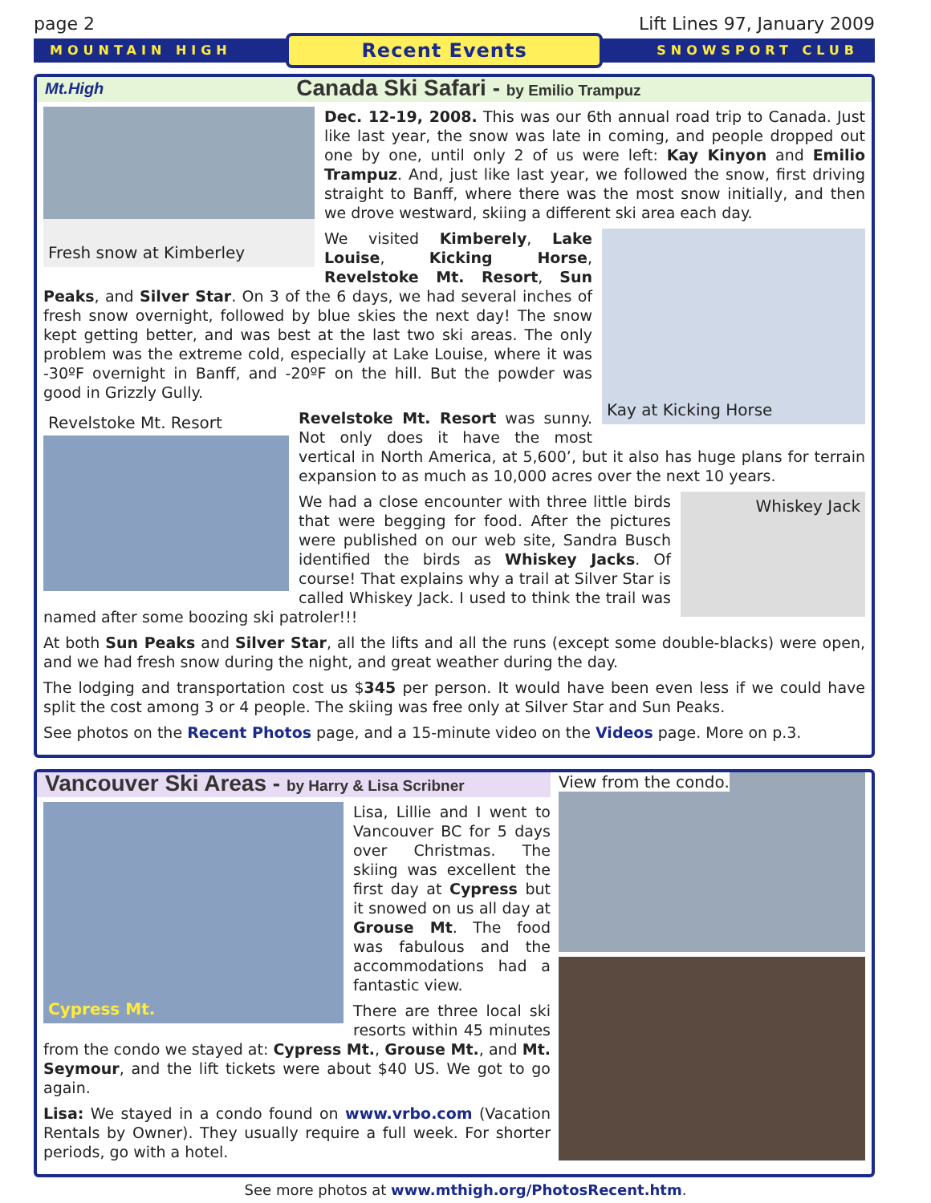page 2 Lift Lines 97, January 2009
MOUNTAIN HIGH Recent Events SNOWSPORT CLUB
Mt.High Canada Ski Safari - by Emilio Trampuz
Fresh snow at Kimberley
Dec. 12-19, 2008. This was our 6th annual road trip to Canada. Just like last year, the snow was late in coming, and people dropped out one by one, until only 2 of us were left: Kay Kinyon and Emilio Trampuz. And, just like last year, we followed the snow, first driving straight to Banff, where there was the most snow initially, and then we drove westward, skiing a different ski area each day.
Kay at Kicking Horse
We visited Kimberely, Lake Louise, Kicking Horse, Revelstoke Mt. Resort, Sun Peaks, and Silver Star. On 3 of the 6 days, we had several inches of fresh snow overnight, followed by blue skies the next day! The snow kept getting better, and was best at the last two ski areas. The only problem was the extreme cold, especially at Lake Louise, where it was -30ºF overnight in Banff, and -20ºF on the hill. But the powder was good in Grizzly Gully.
Revelstoke Mt. Resort
Revelstoke Mt. Resort was sunny. Not only does it have the most vertical in North America, at 5,600’, but it also has huge plans for terrain expansion to as much as 10,000 acres over the next 10 years.
Whiskey Jack
We had a close encounter with three little birds that were begging for food. After the pictures were published on our web site, Sandra Busch identified the birds as Whiskey Jacks. Of course! That explains why a trail at Silver Star is called Whiskey Jack. I used to think the trail was named after some boozing ski patroler!!!
At both Sun Peaks and Silver Star, all the lifts and all the runs (except some double-blacks) were open, and we had fresh snow during the night, and great weather during the day.
The lodging and transportation cost us $345 per person. It would have been even less if we could have split the cost among 3 or 4 people. The skiing was free only at Silver Star and Sun Peaks.
See photos on the Recent Photos page, and a 15-minute video on the Videos page. More on p.3.
Vancouver Ski Areas - by Harry & Lisa Scribner
Cypress Mt.
Lisa, Lillie and I went to Vancouver BC for 5 days over Christmas. The skiing was excellent the first day at Cypress but it snowed on us all day at Grouse Mt. The food was fabulous and the accommodations had a fantastic view.
There are three local ski resorts within 45 minutes from the condo we stayed at: Cypress Mt., Grouse Mt., and Mt. Seymour, and the lift tickets were about $40 US. We got to go again.
Lisa: We stayed in a condo found on www.vrbo.com (Vacation Rentals by Owner). They usually require a full week. For shorter periods, go with a hotel.
View from the condo.
See more photos at www.mthigh.org/PhotosRecent.htm.